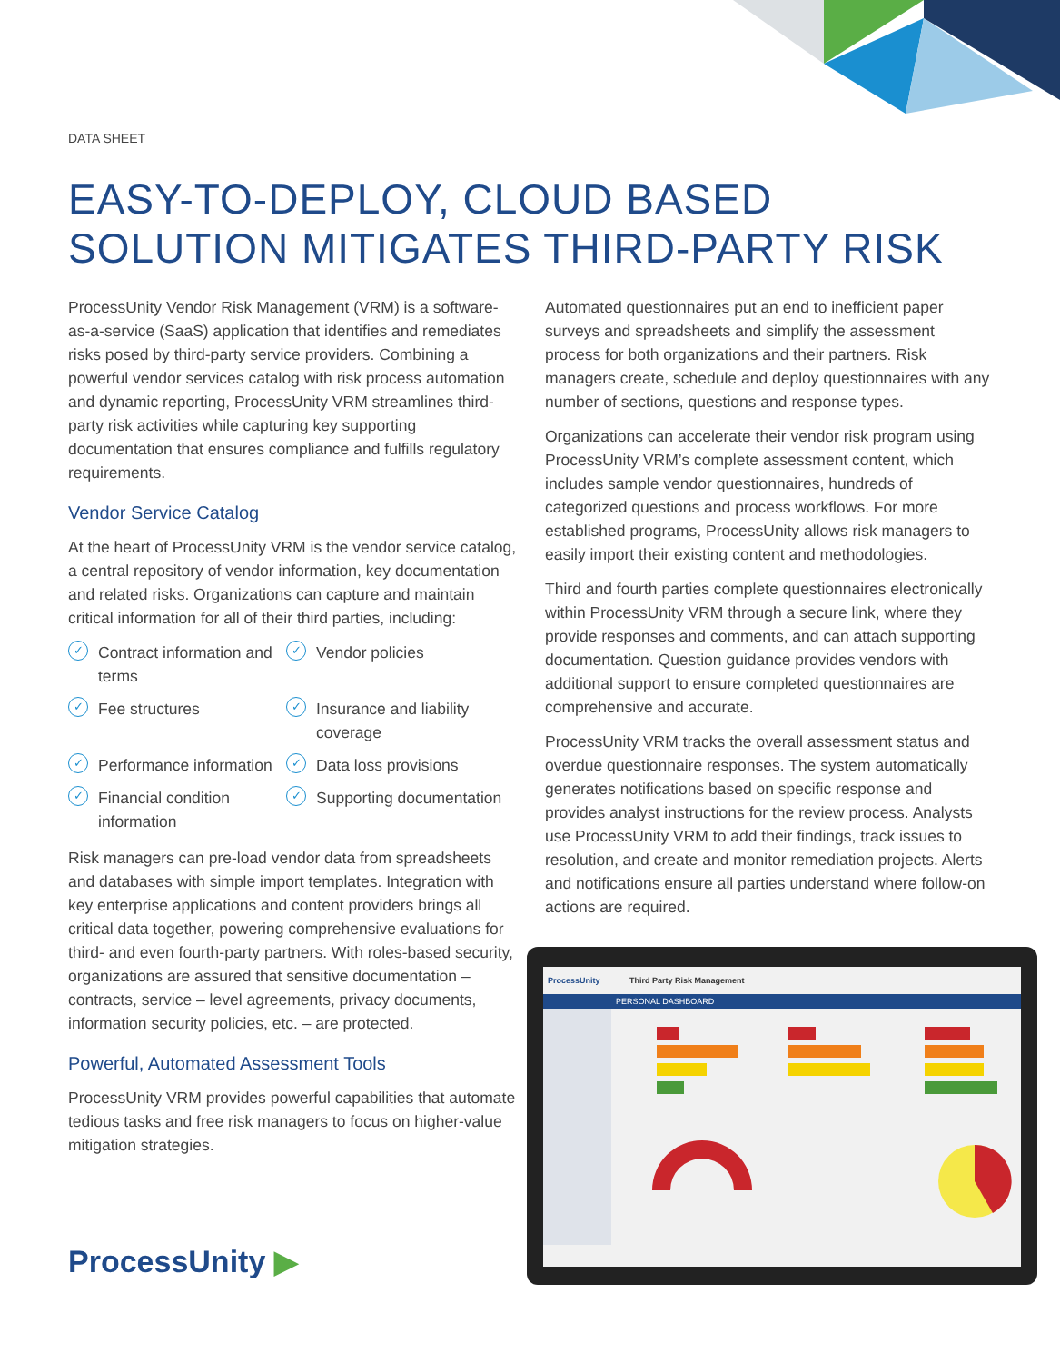DATA SHEET
EASY-TO-DEPLOY, CLOUD BASED
SOLUTION MITIGATES THIRD-PARTY RISK
ProcessUnity Vendor Risk Management (VRM) is a software-as-a-service (SaaS) application that identifies and remediates risks posed by third-party service providers. Combining a powerful vendor services catalog with risk process automation and dynamic reporting, ProcessUnity VRM streamlines third-party risk activities while capturing key supporting documentation that ensures compliance and fulfills regulatory requirements.
Vendor Service Catalog
At the heart of ProcessUnity VRM is the vendor service catalog, a central repository of vendor information, key documentation and related risks. Organizations can capture and maintain critical information for all of their third parties, including:
✓ Contract information and terms
✓ Vendor policies
✓ Fee structures
✓ Insurance and liability coverage
✓ Performance information
✓ Data loss provisions
✓ Financial condition information
✓ Supporting documentation
Risk managers can pre-load vendor data from spreadsheets and databases with simple import templates. Integration with key enterprise applications and content providers brings all critical data together, powering comprehensive evaluations for third- and even fourth-party partners. With roles-based security, organizations are assured that sensitive documentation – contracts, service – level agreements, privacy documents, information security policies, etc. – are protected.
Powerful, Automated Assessment Tools
ProcessUnity VRM provides powerful capabilities that automate tedious tasks and free risk managers to focus on higher-value mitigation strategies.
Automated questionnaires put an end to inefficient paper surveys and spreadsheets and simplify the assessment process for both organizations and their partners. Risk managers create, schedule and deploy questionnaires with any number of sections, questions and response types.
Organizations can accelerate their vendor risk program using ProcessUnity VRM’s complete assessment content, which includes sample vendor questionnaires, hundreds of categorized questions and process workflows. For more established programs, ProcessUnity allows risk managers to easily import their existing content and methodologies.
Third and fourth parties complete questionnaires electronically within ProcessUnity VRM through a secure link, where they provide responses and comments, and can attach supporting documentation. Question guidance provides vendors with additional support to ensure completed questionnaires are comprehensive and accurate.
ProcessUnity VRM tracks the overall assessment status and overdue questionnaire responses. The system automatically generates notifications based on specific response and provides analyst instructions for the review process. Analysts use ProcessUnity VRM to add their findings, track issues to resolution, and create and monitor remediation projects. Alerts and notifications ensure all parties understand where follow-on actions are required.
ProcessUnity Third Party Risk Management
PERSONAL DASHBOARD
ProcessUnity ▶